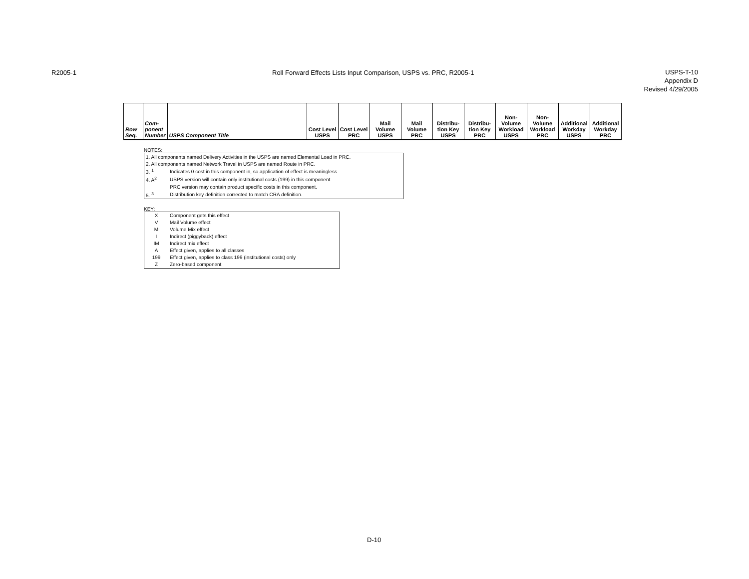R2005-1
Roll Forward Effects Lists Input Comparison, USPS vs. PRC, R2005-1
USPS-T-10
Appendix D
Revised 4/29/2005
| Row Seq. | Com- ponent Number | USPS Component Title | Cost Level USPS | Cost Level PRC | Mail Volume USPS | Mail Volume PRC | Distribu- tion Key USPS | Distribu- tion Key PRC | Non- Volume Workload USPS | Non- Volume Workload PRC | Additional Workday USPS | Additional Workday PRC |
| --- | --- | --- | --- | --- | --- | --- | --- | --- | --- | --- | --- | --- |
NOTES:
| 1. All components named Delivery Activities in the USPS are named Elemental Load in PRC. | |
| 2. All components named Network Travel in USPS are named Route in PRC. | |
| 3. <sup>1</sup> | Indicates 0 cost in this component in, so application of effect is meaningless |
| 4. A<sup>2</sup> | USPS version will contain only institutional costs (199) in this component |
| | PRC version may contain product specific costs in this component. |
| 5. <sup>3</sup> | Distribution key definition corrected to match CRA definition. |
KEY:
| X | Component gets this effect |
| V | Mail Volume effect |
| M | Volume Mix effect |
| I | Indirect (piggyback) effect |
| IM | Indirect mix effect |
| A | Effect given, applies to all classes |
| 199 | Effect given, applies to class 199 (institutional costs) only |
| Z | Zero-based component |
D-10